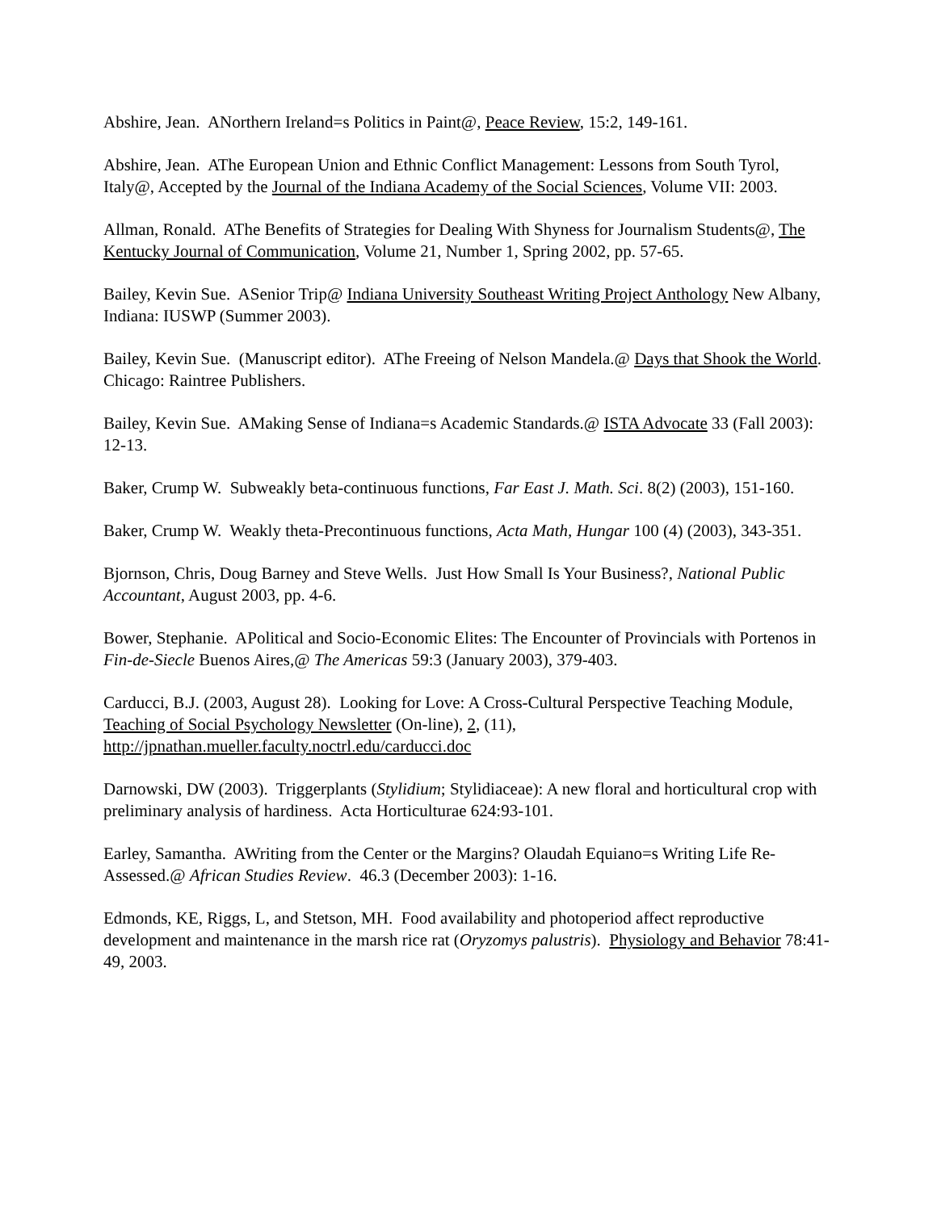Abshire, Jean. ANorthern Ireland=s Politics in Paint@, Peace Review, 15:2, 149-161.
Abshire, Jean. AThe European Union and Ethnic Conflict Management: Lessons from South Tyrol, Italy@, Accepted by the Journal of the Indiana Academy of the Social Sciences, Volume VII: 2003.
Allman, Ronald. AThe Benefits of Strategies for Dealing With Shyness for Journalism Students@, The Kentucky Journal of Communication, Volume 21, Number 1, Spring 2002, pp. 57-65.
Bailey, Kevin Sue. ASenior Trip@ Indiana University Southeast Writing Project Anthology New Albany, Indiana: IUSWP (Summer 2003).
Bailey, Kevin Sue. (Manuscript editor). AThe Freeing of Nelson Mandela.@ Days that Shook the World. Chicago: Raintree Publishers.
Bailey, Kevin Sue. AMaking Sense of Indiana=s Academic Standards.@ ISTA Advocate 33 (Fall 2003): 12-13.
Baker, Crump W. Subweakly beta-continuous functions, Far East J. Math. Sci. 8(2) (2003), 151-160.
Baker, Crump W. Weakly theta-Precontinuous functions, Acta Math, Hungar 100 (4) (2003), 343-351.
Bjornson, Chris, Doug Barney and Steve Wells. Just How Small Is Your Business?, National Public Accountant, August 2003, pp. 4-6.
Bower, Stephanie. APolitical and Socio-Economic Elites: The Encounter of Provincials with Portenos in Fin-de-Siecle Buenos Aires,@ The Americas 59:3 (January 2003), 379-403.
Carducci, B.J. (2003, August 28). Looking for Love: A Cross-Cultural Perspective Teaching Module, Teaching of Social Psychology Newsletter (On-line), 2, (11), http://jpnathan.mueller.faculty.noctrl.edu/carducci.doc
Darnowski, DW (2003). Triggerplants (Stylidium; Stylidiaceae): A new floral and horticultural crop with preliminary analysis of hardiness. Acta Horticulturae 624:93-101.
Earley, Samantha. AWriting from the Center or the Margins? Olaudah Equiano=s Writing Life Re-Assessed.@ African Studies Review. 46.3 (December 2003): 1-16.
Edmonds, KE, Riggs, L, and Stetson, MH. Food availability and photoperiod affect reproductive development and maintenance in the marsh rice rat (Oryzomys palustris). Physiology and Behavior 78:41-49, 2003.